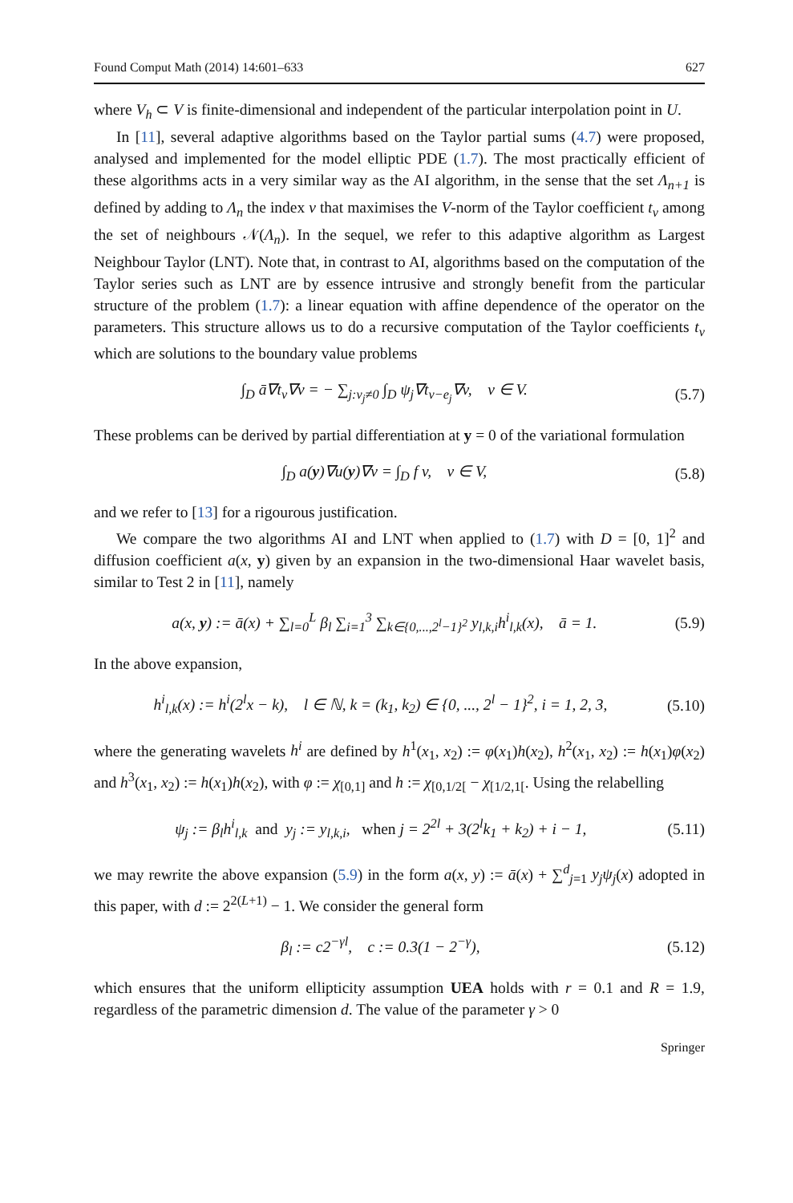Found Comput Math (2014) 14:601–633 627
where V<sub>h</sub> ⊂ V is finite-dimensional and independent of the particular interpolation point in U.
In [11], several adaptive algorithms based on the Taylor partial sums (4.7) were proposed, analysed and implemented for the model elliptic PDE (1.7). The most practically efficient of these algorithms acts in a very similar way as the AI algorithm, in the sense that the set Λ<sub>n+1</sub> is defined by adding to Λ<sub>n</sub> the index ν that maximises the V-norm of the Taylor coefficient t<sub>ν</sub> among the set of neighbours 𝒩(Λ<sub>n</sub>). In the sequel, we refer to this adaptive algorithm as Largest Neighbour Taylor (LNT). Note that, in contrast to AI, algorithms based on the computation of the Taylor series such as LNT are by essence intrusive and strongly benefit from the particular structure of the problem (1.7): a linear equation with affine dependence of the operator on the parameters. This structure allows us to do a recursive computation of the Taylor coefficients t<sub>ν</sub> which are solutions to the boundary value problems
∫<sub>D</sub> ā∇t<sub>ν</sub>∇v = − ∑<sub>j:ν<sub>j</sub>≠0</sub> ∫<sub>D</sub> ψ<sub>j</sub>∇t<sub>ν−e<sub>j</sub></sub>∇v, v ∈ V. (5.7)
These problems can be derived by partial differentiation at y = 0 of the variational formulation
∫<sub>D</sub> a(y)∇u(y)∇v = ∫<sub>D</sub> f v, v ∈ V, (5.8)
and we refer to [13] for a rigourous justification.
We compare the two algorithms AI and LNT when applied to (1.7) with D = [0, 1]<sup>2</sup> and diffusion coefficient a(x, y) given by an expansion in the two-dimensional Haar wavelet basis, similar to Test 2 in [11], namely
a(x, y) := ā(x) + ∑<sub>l=0</sub><sup>L</sup> β<sub>l</sub> ∑<sub>i=1</sub><sup>3</sup> ∑<sub>k∈{0,...,2<sup>l</sup>−1}<sup>2</sup></sub> y<sub>l,k,i</sub>h<sup>i</sup><sub>l,k</sub>(x), ā = 1. (5.9)
In the above expansion,
h<sup>i</sup><sub>l,k</sub>(x) := h<sup>i</sup>(2<sup>l</sup>x − k), l ∈ ℕ, k = (k<sub>1</sub>, k<sub>2</sub>) ∈ {0, ..., 2<sup>l</sup> − 1}<sup>2</sup>, i = 1, 2, 3, (5.10)
where the generating wavelets h<sup>i</sup> are defined by h<sup>1</sup>(x<sub>1</sub>, x<sub>2</sub>) := φ(x<sub>1</sub>)h(x<sub>2</sub>), h<sup>2</sup>(x<sub>1</sub>, x<sub>2</sub>) := h(x<sub>1</sub>)φ(x<sub>2</sub>) and h<sup>3</sup>(x<sub>1</sub>, x<sub>2</sub>) := h(x<sub>1</sub>)h(x<sub>2</sub>), with φ := χ<sub>[0,1]</sub> and h := χ<sub>[0,1/2[</sub> − χ<sub>[1/2,1[</sub>. Using the relabelling
ψ<sub>j</sub> := β<sub>l</sub>h<sup>i</sup><sub>l,k</sub> and y<sub>j</sub> := y<sub>l,k,i</sub>, when j = 2<sup>2l</sup> + 3(2<sup>l</sup>k<sub>1</sub> + k<sub>2</sub>) + i − 1, (5.11)
we may rewrite the above expansion (5.9) in the form a(x, y) := ā(x) + ∑<sup>d</sup><sub>j=1</sub> y<sub>j</sub>ψ<sub>j</sub>(x) adopted in this paper, with d := 2<sup>2(L+1)</sup> − 1. We consider the general form
β<sub>l</sub> := c2<sup>−γl</sup>, c := 0.3(1 − 2<sup>−γ</sup>), (5.12)
which ensures that the uniform ellipticity assumption UEA holds with r = 0.1 and R = 1.9, regardless of the parametric dimension d. The value of the parameter γ > 0
Springer